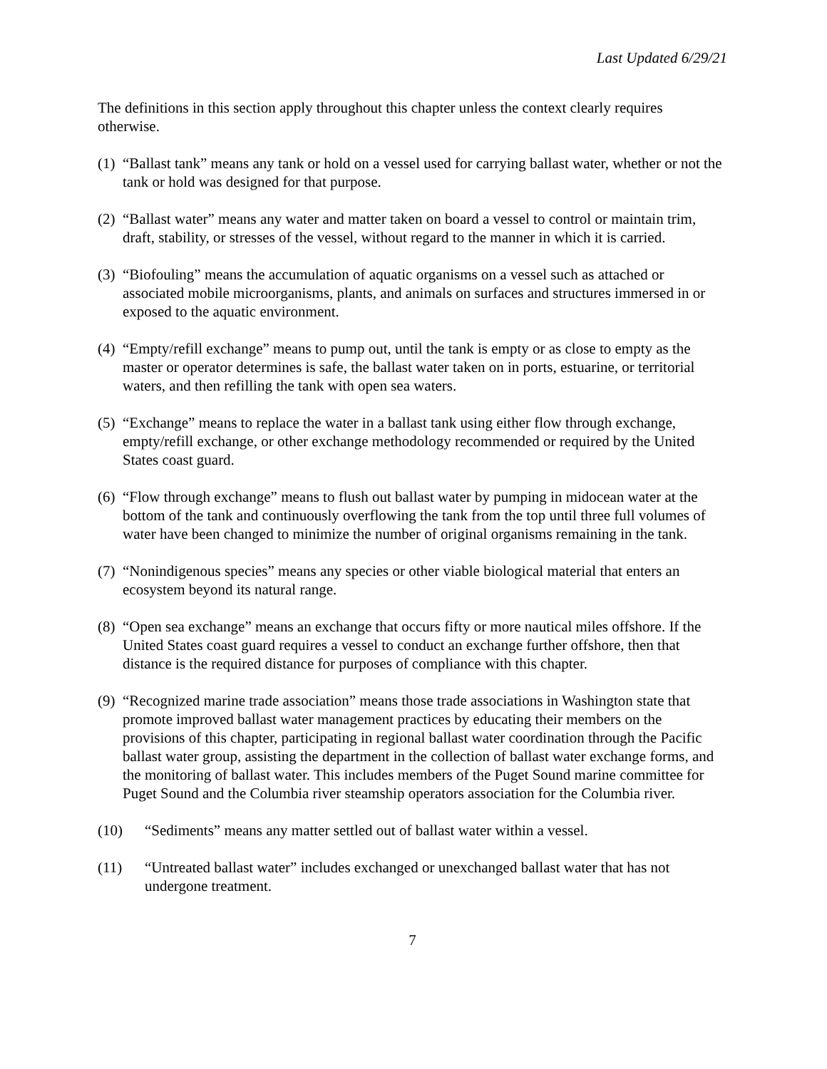Last Updated 6/29/21
The definitions in this section apply throughout this chapter unless the context clearly requires otherwise.
(1) “Ballast tank” means any tank or hold on a vessel used for carrying ballast water, whether or not the tank or hold was designed for that purpose.
(2) “Ballast water” means any water and matter taken on board a vessel to control or maintain trim, draft, stability, or stresses of the vessel, without regard to the manner in which it is carried.
(3) “Biofouling” means the accumulation of aquatic organisms on a vessel such as attached or associated mobile microorganisms, plants, and animals on surfaces and structures immersed in or exposed to the aquatic environment.
(4) “Empty/refill exchange” means to pump out, until the tank is empty or as close to empty as the master or operator determines is safe, the ballast water taken on in ports, estuarine, or territorial waters, and then refilling the tank with open sea waters.
(5) “Exchange” means to replace the water in a ballast tank using either flow through exchange, empty/refill exchange, or other exchange methodology recommended or required by the United States coast guard.
(6) “Flow through exchange” means to flush out ballast water by pumping in midocean water at the bottom of the tank and continuously overflowing the tank from the top until three full volumes of water have been changed to minimize the number of original organisms remaining in the tank.
(7) “Nonindigenous species” means any species or other viable biological material that enters an ecosystem beyond its natural range.
(8) “Open sea exchange” means an exchange that occurs fifty or more nautical miles offshore. If the United States coast guard requires a vessel to conduct an exchange further offshore, then that distance is the required distance for purposes of compliance with this chapter.
(9) “Recognized marine trade association” means those trade associations in Washington state that promote improved ballast water management practices by educating their members on the provisions of this chapter, participating in regional ballast water coordination through the Pacific ballast water group, assisting the department in the collection of ballast water exchange forms, and the monitoring of ballast water. This includes members of the Puget Sound marine committee for Puget Sound and the Columbia river steamship operators association for the Columbia river.
(10) “Sediments” means any matter settled out of ballast water within a vessel.
(11) “Untreated ballast water” includes exchanged or unexchanged ballast water that has not undergone treatment.
7